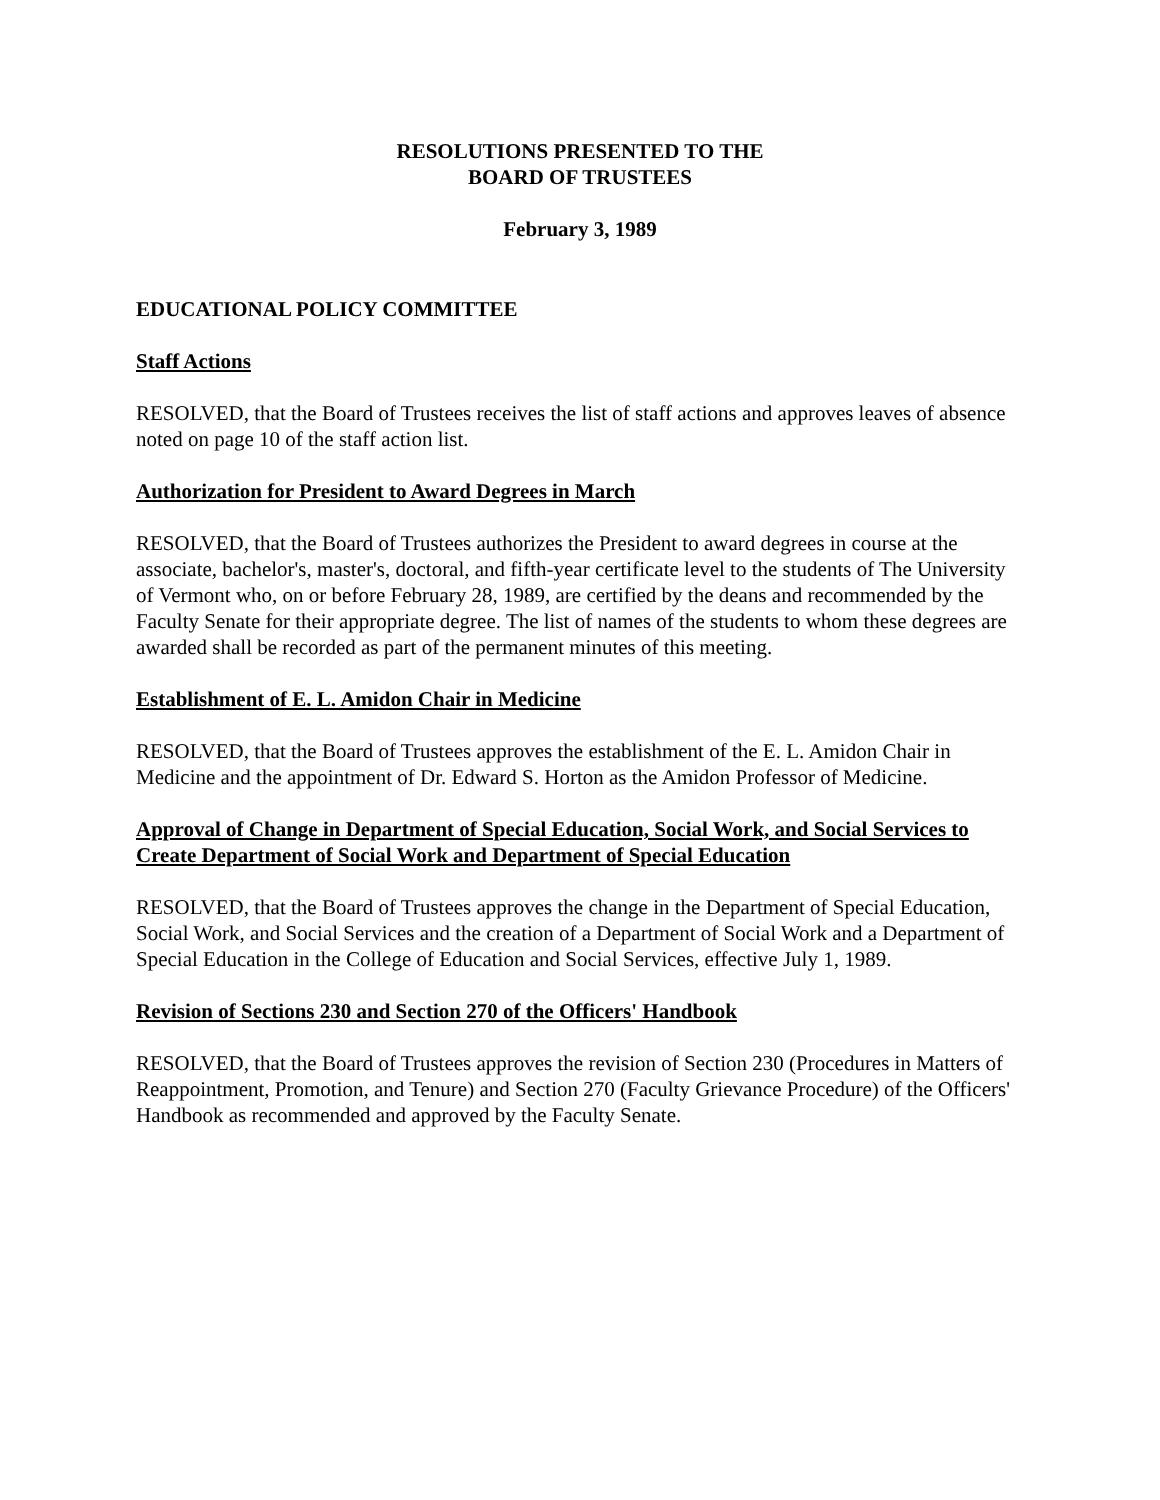RESOLUTIONS PRESENTED TO THE
BOARD OF TRUSTEES
February 3, 1989
EDUCATIONAL POLICY COMMITTEE
Staff Actions
RESOLVED, that the Board of Trustees receives the list of staff actions and approves leaves of absence noted on page 10 of the staff action list.
Authorization for President to Award Degrees in March
RESOLVED, that the Board of Trustees authorizes the President to award degrees in course at the associate, bachelor's, master's, doctoral, and fifth-year certificate level to the students of The University of Vermont who, on or before February 28, 1989, are certified by the deans and recommended by the Faculty Senate for their appropriate degree. The list of names of the students to whom these degrees are awarded shall be recorded as part of the permanent minutes of this meeting.
Establishment of E. L. Amidon Chair in Medicine
RESOLVED, that the Board of Trustees approves the establishment of the E. L. Amidon Chair in Medicine and the appointment of Dr. Edward S. Horton as the Amidon Professor of Medicine.
Approval of Change in Department of Special Education, Social Work, and Social Services to Create Department of Social Work and Department of Special Education
RESOLVED, that the Board of Trustees approves the change in the Department of Special Education, Social Work, and Social Services and the creation of a Department of Social Work and a Department of Special Education in the College of Education and Social Services, effective July 1, 1989.
Revision of Sections 230 and Section 270 of the Officers' Handbook
RESOLVED, that the Board of Trustees approves the revision of Section 230 (Procedures in Matters of Reappointment, Promotion, and Tenure) and Section 270 (Faculty Grievance Procedure) of the Officers' Handbook as recommended and approved by the Faculty Senate.